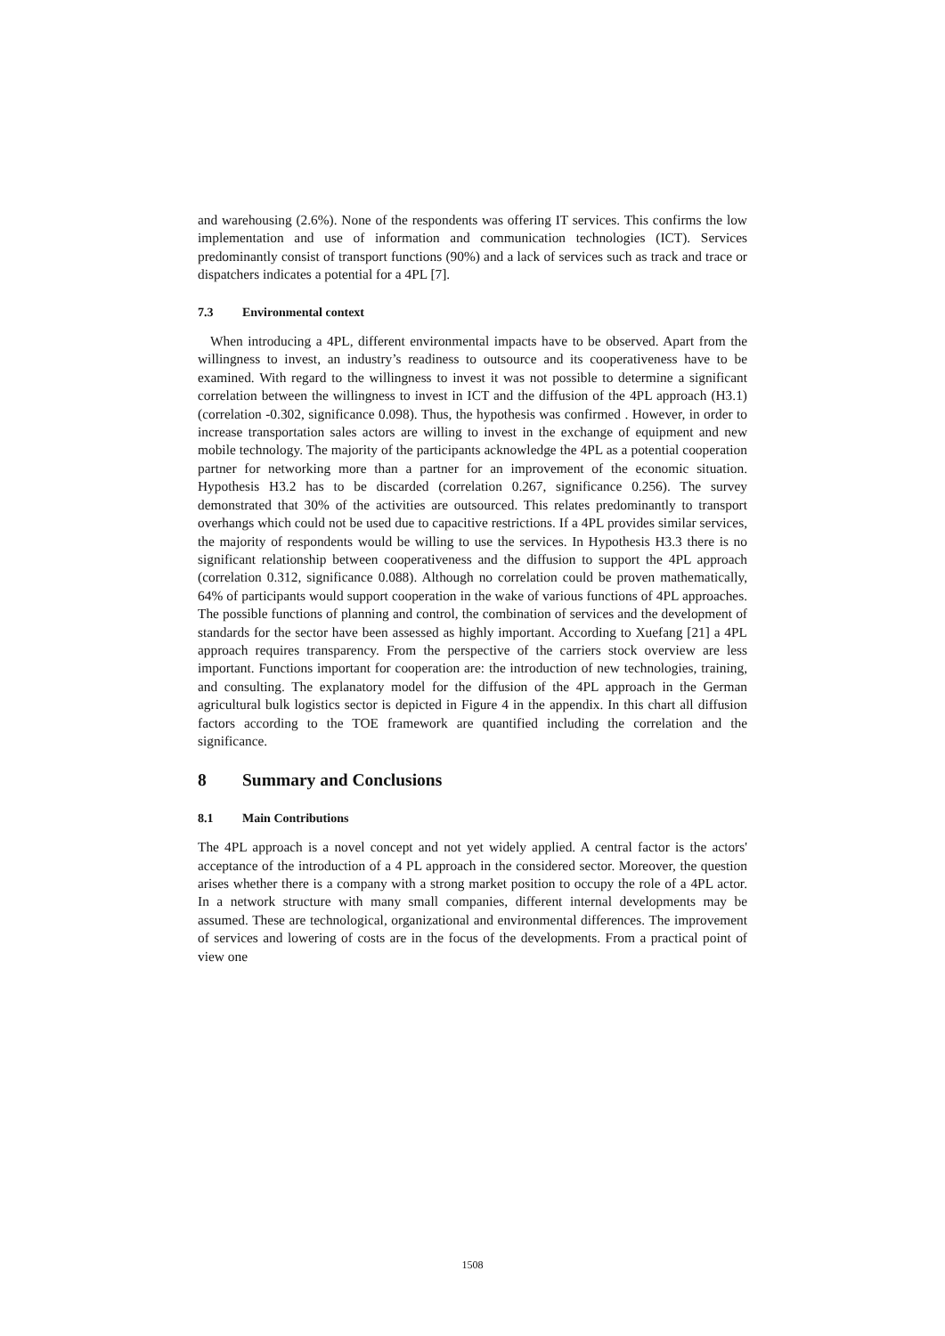and warehousing (2.6%). None of the respondents was offering IT services. This confirms the low implementation and use of information and communication technologies (ICT). Services predominantly consist of transport functions (90%) and a lack of services such as track and trace or dispatchers indicates a potential for a 4PL [7].
7.3 Environmental context
When introducing a 4PL, different environmental impacts have to be observed. Apart from the willingness to invest, an industry’s readiness to outsource and its cooperativeness have to be examined. With regard to the willingness to invest it was not possible to determine a significant correlation between the willingness to invest in ICT and the diffusion of the 4PL approach (H3.1) (correlation -0.302, significance 0.098). Thus, the hypothesis was confirmed . However, in order to increase transportation sales actors are willing to invest in the exchange of equipment and new mobile technology. The majority of the participants acknowledge the 4PL as a potential cooperation partner for networking more than a partner for an improvement of the economic situation. Hypothesis H3.2 has to be discarded (correlation 0.267, significance 0.256). The survey demonstrated that 30% of the activities are outsourced. This relates predominantly to transport overhangs which could not be used due to capacitive restrictions. If a 4PL provides similar services, the majority of respondents would be willing to use the services. In Hypothesis H3.3 there is no significant relationship between cooperativeness and the diffusion to support the 4PL approach (correlation 0.312, significance 0.088). Although no correlation could be proven mathematically, 64% of participants would support cooperation in the wake of various functions of 4PL approaches. The possible functions of planning and control, the combination of services and the development of standards for the sector have been assessed as highly important. According to Xuefang [21] a 4PL approach requires transparency. From the perspective of the carriers stock overview are less important. Functions important for cooperation are: the introduction of new technologies, training, and consulting. The explanatory model for the diffusion of the 4PL approach in the German agricultural bulk logistics sector is depicted in Figure 4 in the appendix. In this chart all diffusion factors according to the TOE framework are quantified including the correlation and the significance.
8 Summary and Conclusions
8.1 Main Contributions
The 4PL approach is a novel concept and not yet widely applied. A central factor is the actors' acceptance of the introduction of a 4 PL approach in the considered sector. Moreover, the question arises whether there is a company with a strong market position to occupy the role of a 4PL actor. In a network structure with many small companies, different internal developments may be assumed. These are technological, organizational and environmental differences. The improvement of services and lowering of costs are in the focus of the developments. From a practical point of view one
1508